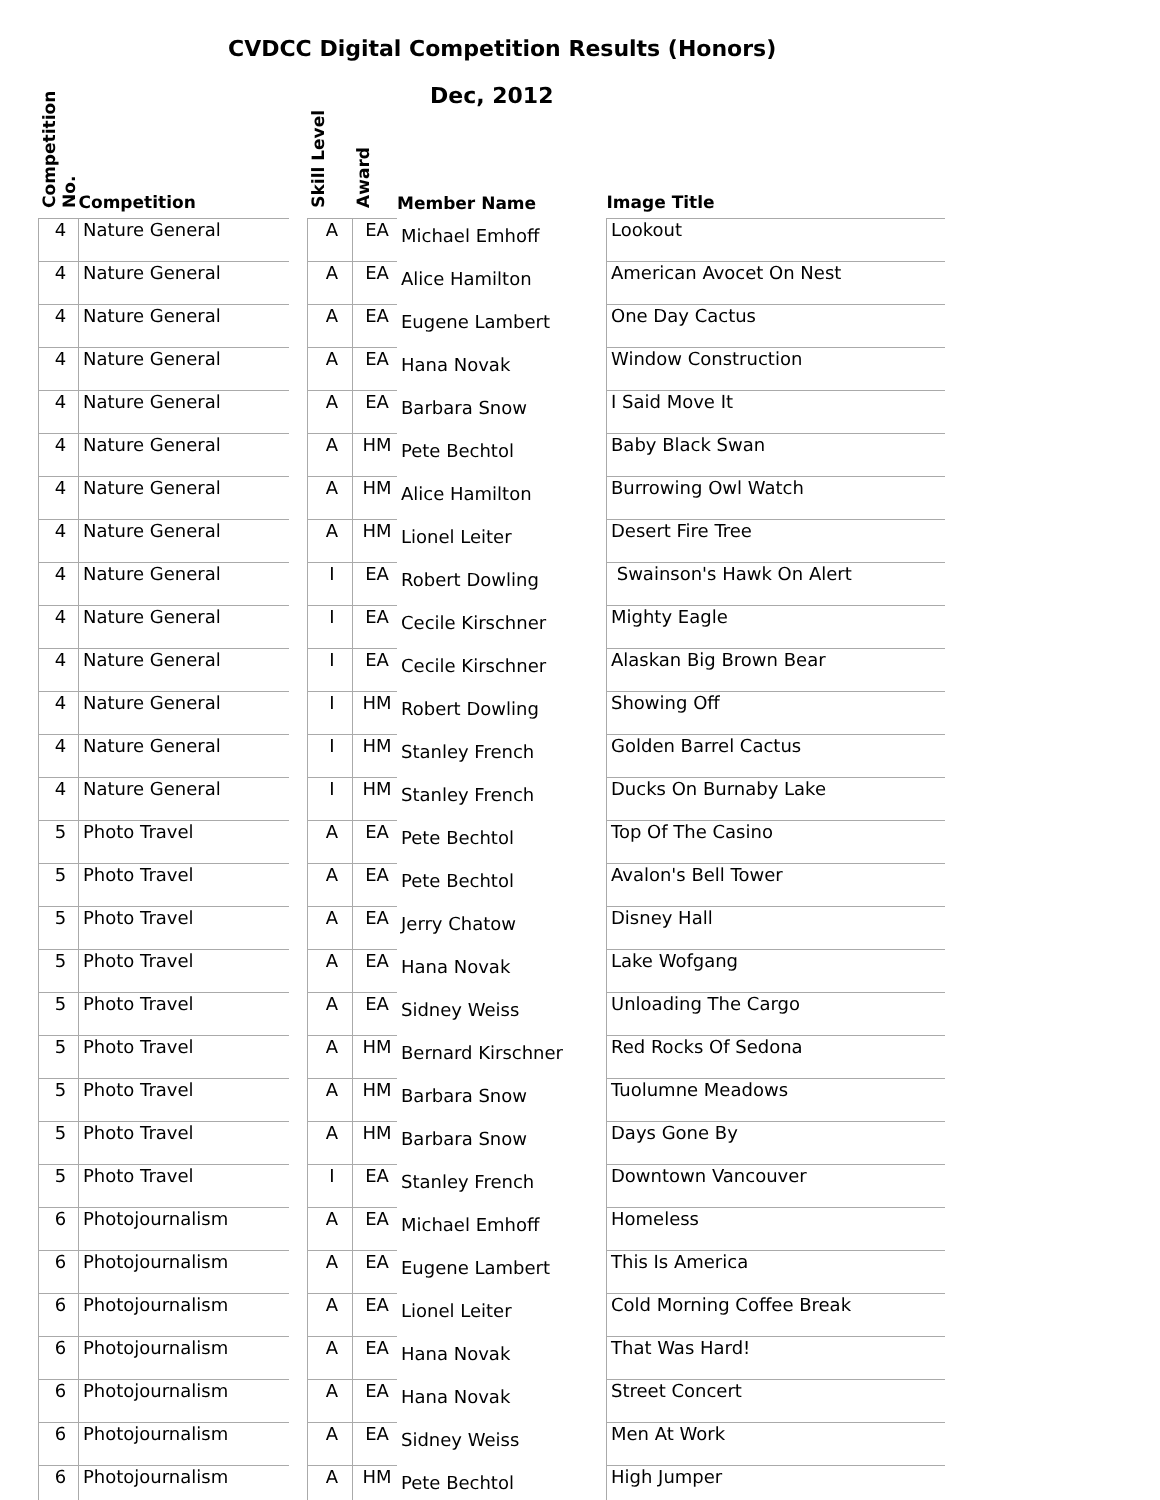CVDCC Digital Competition Results (Honors)
Dec, 2012
| Competition No. | Competition | | Skill Level | Award | Member Name | Image Title |
| --- | --- | --- | --- | --- | --- | --- |
| 4 | Nature General | | A | EA | Michael Emhoff | Lookout |
| 4 | Nature General | | A | EA | Alice Hamilton | American Avocet On Nest |
| 4 | Nature General | | A | EA | Eugene Lambert | One Day Cactus |
| 4 | Nature General | | A | EA | Hana Novak | Window Construction |
| 4 | Nature General | | A | EA | Barbara Snow | I Said Move It |
| 4 | Nature General | | A | HM | Pete Bechtol | Baby Black Swan |
| 4 | Nature General | | A | HM | Alice Hamilton | Burrowing Owl Watch |
| 4 | Nature General | | A | HM | Lionel Leiter | Desert Fire Tree |
| 4 | Nature General | | I | EA | Robert Dowling | Swainson's Hawk On Alert |
| 4 | Nature General | | I | EA | Cecile Kirschner | Mighty Eagle |
| 4 | Nature General | | I | EA | Cecile Kirschner | Alaskan Big Brown Bear |
| 4 | Nature General | | I | HM | Robert Dowling | Showing Off |
| 4 | Nature General | | I | HM | Stanley French | Golden Barrel Cactus |
| 4 | Nature General | | I | HM | Stanley French | Ducks On Burnaby Lake |
| 5 | Photo Travel | | A | EA | Pete Bechtol | Top Of The Casino |
| 5 | Photo Travel | | A | EA | Pete Bechtol | Avalon's Bell Tower |
| 5 | Photo Travel | | A | EA | Jerry Chatow | Disney Hall |
| 5 | Photo Travel | | A | EA | Hana Novak | Lake Wofgang |
| 5 | Photo Travel | | A | EA | Sidney Weiss | Unloading The Cargo |
| 5 | Photo Travel | | A | HM | Bernard Kirschner | Red Rocks Of Sedona |
| 5 | Photo Travel | | A | HM | Barbara Snow | Tuolumne Meadows |
| 5 | Photo Travel | | A | HM | Barbara Snow | Days Gone By |
| 5 | Photo Travel | | I | EA | Stanley French | Downtown Vancouver |
| 6 | Photojournalism | | A | EA | Michael Emhoff | Homeless |
| 6 | Photojournalism | | A | EA | Eugene Lambert | This Is America |
| 6 | Photojournalism | | A | EA | Lionel Leiter | Cold Morning Coffee Break |
| 6 | Photojournalism | | A | EA | Hana Novak | That Was Hard! |
| 6 | Photojournalism | | A | EA | Hana Novak | Street Concert |
| 6 | Photojournalism | | A | EA | Sidney Weiss | Men At Work |
| 6 | Photojournalism | | A | HM | Pete Bechtol | High Jumper |